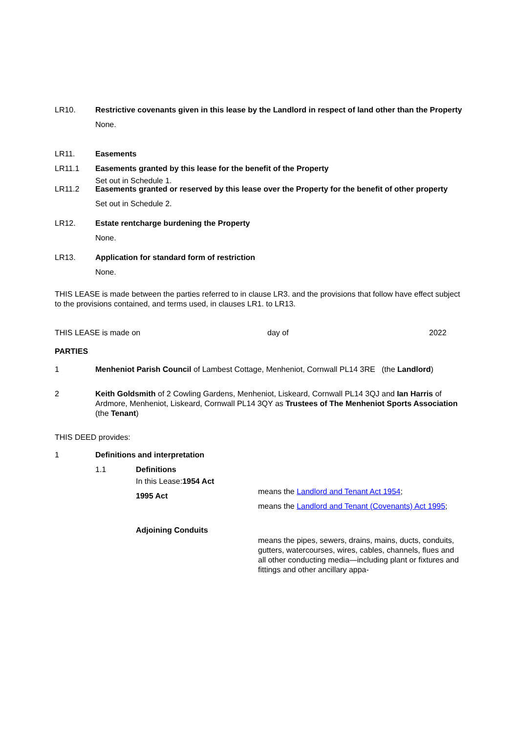LR10. Restrictive covenants given in this lease by the Landlord in respect of land other than the Property
None.
LR11. Easements
LR11.1 Easements granted by this lease for the benefit of the Property
Set out in Schedule 1.
LR11.2 Easements granted or reserved by this lease over the Property for the benefit of other property
Set out in Schedule 2.
LR12. Estate rentcharge burdening the Property
None.
LR13. Application for standard form of restriction
None.
THIS LEASE is made between the parties referred to in clause LR3. and the provisions that follow have effect subject to the provisions contained, and terms used, in clauses LR1. to LR13.
THIS LEASE is made on day of 2022
PARTIES
1 Menheniot Parish Council of Lambest Cottage, Menheniot, Cornwall PL14 3RE (the Landlord)
2 Keith Goldsmith of 2 Cowling Gardens, Menheniot, Liskeard, Cornwall PL14 3QJ and Ian Harris of Ardmore, Menheniot, Liskeard, Cornwall PL14 3QY as Trustees of The Menheniot Sports Association (the Tenant)
THIS DEED provides:
1 Definitions and interpretation
1.1 Definitions
In this Lease:1954 Act
means the Landlord and Tenant Act 1954;
1995 Act
means the Landlord and Tenant (Covenants) Act 1995;
Adjoining Conduits
means the pipes, sewers, drains, mains, ducts, conduits, gutters, watercourses, wires, cables, channels, flues and all other conducting media—including plant or fixtures and fittings and other ancillary appa-